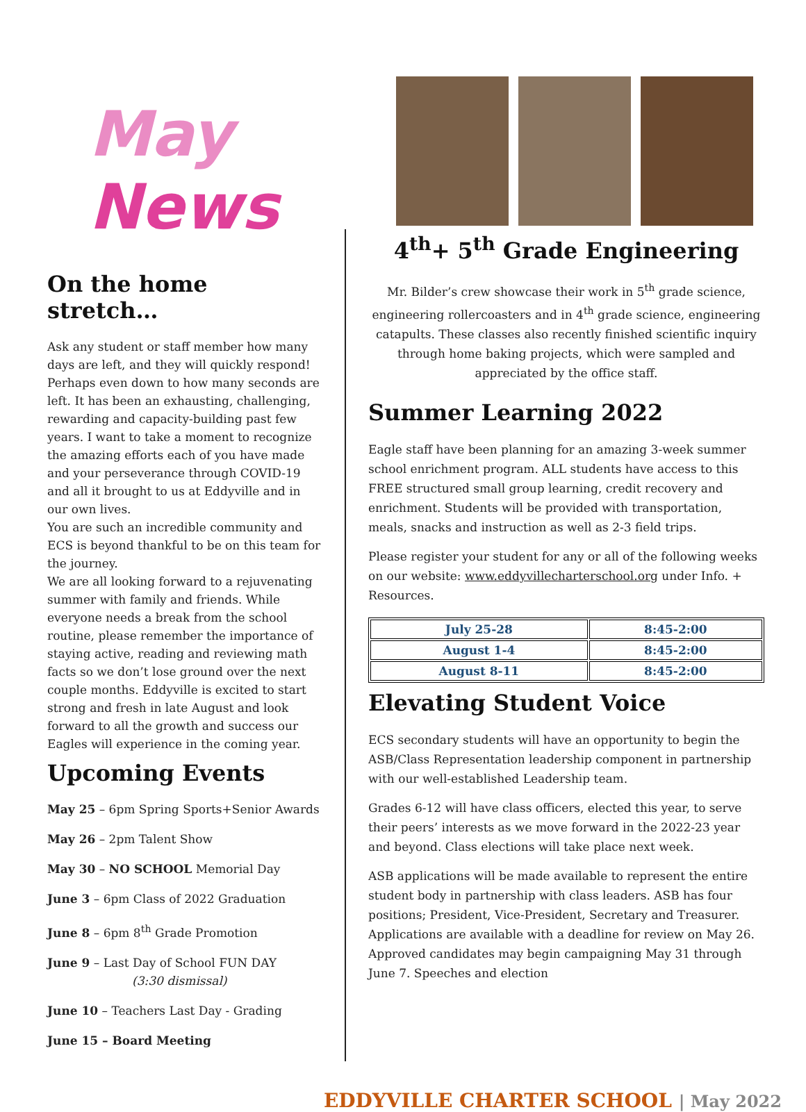May News
On the home stretch…
Ask any student or staff member how many days are left, and they will quickly respond! Perhaps even down to how many seconds are left. It has been an exhausting, challenging, rewarding and capacity-building past few years. I want to take a moment to recognize the amazing efforts each of you have made and your perseverance through COVID-19 and all it brought to us at Eddyville and in our own lives.
You are such an incredible community and ECS is beyond thankful to be on this team for the journey.
We are all looking forward to a rejuvenating summer with family and friends. While everyone needs a break from the school routine, please remember the importance of staying active, reading and reviewing math facts so we don’t lose ground over the next couple months. Eddyville is excited to start strong and fresh in late August and look forward to all the growth and success our Eagles will experience in the coming year.
Upcoming Events
May 25 – 6pm Spring Sports+Senior Awards
May 26 – 2pm Talent Show
May 30 – NO SCHOOL Memorial Day
June 3 – 6pm Class of 2022 Graduation
June 8 – 6pm 8<sup>th</sup> Grade Promotion
June 9 – Last Day of School FUN DAY
(3:30 dismissal)
June 10 – Teachers Last Day - Grading
June 15 – Board Meeting
4<sup>th</sup>+ 5<sup>th</sup> Grade Engineering
Mr. Bilder’s crew showcase their work in 5<sup>th</sup> grade science, engineering rollercoasters and in 4<sup>th</sup> grade science, engineering catapults. These classes also recently finished scientific inquiry through home baking projects, which were sampled and appreciated by the office staff.
Summer Learning 2022
Eagle staff have been planning for an amazing 3-week summer school enrichment program. ALL students have access to this FREE structured small group learning, credit recovery and enrichment. Students will be provided with transportation, meals, snacks and instruction as well as 2-3 field trips.
Please register your student for any or all of the following weeks on our website: www.eddyvillecharterschool.org under Info. + Resources.
| July 25-28 | 8:45-2:00 |
| August 1-4 | 8:45-2:00 |
| August 8-11 | 8:45-2:00 |
Elevating Student Voice
ECS secondary students will have an opportunity to begin the ASB/Class Representation leadership component in partnership with our well-established Leadership team.
Grades 6-12 will have class officers, elected this year, to serve their peers’ interests as we move forward in the 2022-23 year and beyond. Class elections will take place next week.
ASB applications will be made available to represent the entire student body in partnership with class leaders. ASB has four positions; President, Vice-President, Secretary and Treasurer. Applications are available with a deadline for review on May 26. Approved candidates may begin campaigning May 31 through June 7. Speeches and election
EDDYVILLE CHARTER SCHOOL | May 2022